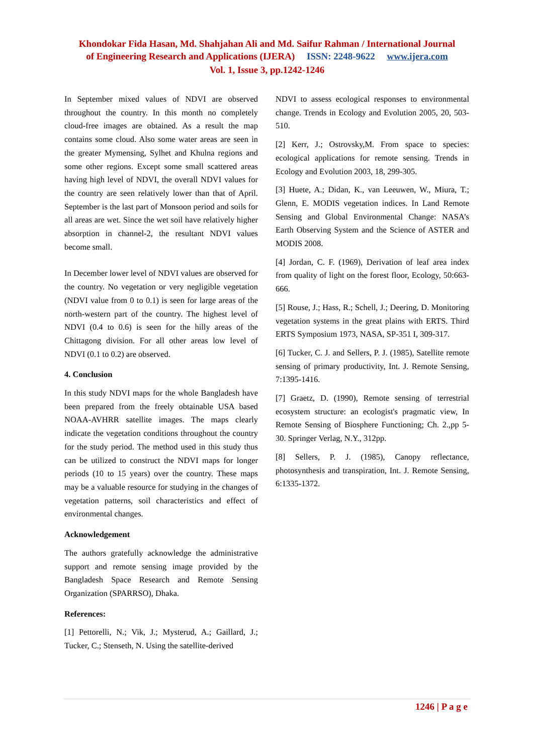Khondokar Fida Hasan, Md. Shahjahan Ali and Md. Saifur Rahman / International Journal
of Engineering Research and Applications (IJERA) ISSN: 2248-9622 www.ijera.com
Vol. 1, Issue 3, pp.1242-1246
In September mixed values of NDVI are observed throughout the country. In this month no completely cloud-free images are obtained. As a result the map contains some cloud. Also some water areas are seen in the greater Mymensing, Sylhet and Khulna regions and some other regions. Except some small scattered areas having high level of NDVI, the overall NDVI values for the country are seen relatively lower than that of April. September is the last part of Monsoon period and soils for all areas are wet. Since the wet soil have relatively higher absorption in channel-2, the resultant NDVI values become small.
In December lower level of NDVI values are observed for the country. No vegetation or very negligible vegetation (NDVI value from 0 to 0.1) is seen for large areas of the north-western part of the country. The highest level of NDVI (0.4 to 0.6) is seen for the hilly areas of the Chittagong division. For all other areas low level of NDVI (0.1 to 0.2) are observed.
4. Conclusion
In this study NDVI maps for the whole Bangladesh have been prepared from the freely obtainable USA based NOAA-AVHRR satellite images. The maps clearly indicate the vegetation conditions throughout the country for the study period. The method used in this study thus can be utilized to construct the NDVI maps for longer periods (10 to 15 years) over the country. These maps may be a valuable resource for studying in the changes of vegetation patterns, soil characteristics and effect of environmental changes.
Acknowledgement
The authors gratefully acknowledge the administrative support and remote sensing image provided by the Bangladesh Space Research and Remote Sensing Organization (SPARRSO), Dhaka.
References:
[1] Pettorelli, N.; Vik, J.; Mysterud, A.; Gaillard, J.; Tucker, C.; Stenseth, N. Using the satellite-derived
NDVI to assess ecological responses to environmental change. Trends in Ecology and Evolution 2005, 20, 503-510.
[2] Kerr, J.; Ostrovsky,M. From space to species: ecological applications for remote sensing. Trends in Ecology and Evolution 2003, 18, 299-305.
[3] Huete, A.; Didan, K., van Leeuwen, W., Miura, T.; Glenn, E. MODIS vegetation indices. In Land Remote Sensing and Global Environmental Change: NASA’s Earth Observing System and the Science of ASTER and MODIS 2008.
[4] Jordan, C. F. (1969), Derivation of leaf area index from quality of light on the forest floor, Ecology, 50:663-666.
[5] Rouse, J.; Hass, R.; Schell, J.; Deering, D. Monitoring vegetation systems in the great plains with ERTS. Third ERTS Symposium 1973, NASA, SP-351 I, 309-317.
[6] Tucker, C. J. and Sellers, P. J. (1985), Satellite remote sensing of primary productivity, Int. J. Remote Sensing, 7:1395-1416.
[7] Graetz, D. (1990), Remote sensing of terrestrial ecosystem structure: an ecologist's pragmatic view, In Remote Sensing of Biosphere Functioning; Ch. 2.,pp 5-30. Springer Verlag, N.Y., 312pp.
[8] Sellers, P. J. (1985), Canopy reflectance, photosynthesis and transpiration, Int. J. Remote Sensing, 6:1335-1372.
1246 | P a g e